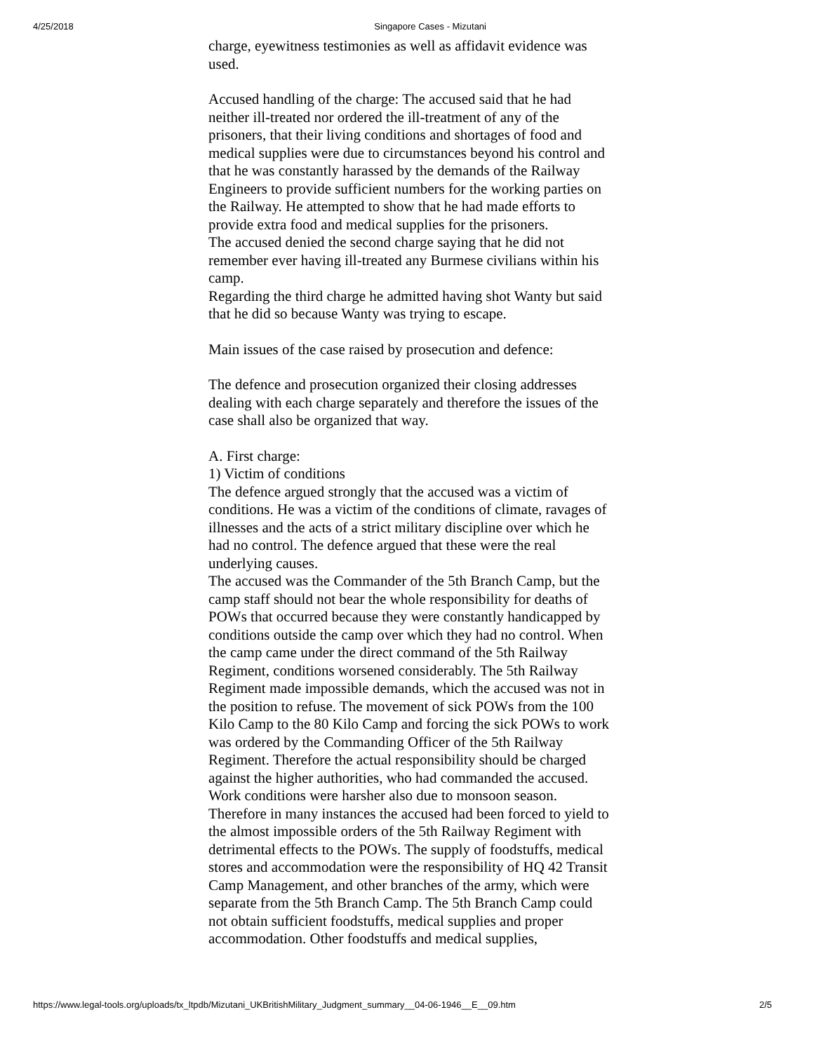4/25/2018 Singapore Cases - Mizutani
charge, eyewitness testimonies as well as affidavit evidence was used.
Accused handling of the charge: The accused said that he had neither ill-treated nor ordered the ill-treatment of any of the prisoners, that their living conditions and shortages of food and medical supplies were due to circumstances beyond his control and that he was constantly harassed by the demands of the Railway Engineers to provide sufficient numbers for the working parties on the Railway. He attempted to show that he had made efforts to provide extra food and medical supplies for the prisoners.
The accused denied the second charge saying that he did not remember ever having ill-treated any Burmese civilians within his camp.
Regarding the third charge he admitted having shot Wanty but said that he did so because Wanty was trying to escape.
Main issues of the case raised by prosecution and defence:
The defence and prosecution organized their closing addresses dealing with each charge separately and therefore the issues of the case shall also be organized that way.
A. First charge:
1) Victim of conditions
The defence argued strongly that the accused was a victim of conditions. He was a victim of the conditions of climate, ravages of illnesses and the acts of a strict military discipline over which he had no control. The defence argued that these were the real underlying causes.
The accused was the Commander of the 5th Branch Camp, but the camp staff should not bear the whole responsibility for deaths of POWs that occurred because they were constantly handicapped by conditions outside the camp over which they had no control. When the camp came under the direct command of the 5th Railway Regiment, conditions worsened considerably. The 5th Railway Regiment made impossible demands, which the accused was not in the position to refuse. The movement of sick POWs from the 100 Kilo Camp to the 80 Kilo Camp and forcing the sick POWs to work was ordered by the Commanding Officer of the 5th Railway Regiment. Therefore the actual responsibility should be charged against the higher authorities, who had commanded the accused. Work conditions were harsher also due to monsoon season. Therefore in many instances the accused had been forced to yield to the almost impossible orders of the 5th Railway Regiment with detrimental effects to the POWs. The supply of foodstuffs, medical stores and accommodation were the responsibility of HQ 42 Transit Camp Management, and other branches of the army, which were separate from the 5th Branch Camp. The 5th Branch Camp could not obtain sufficient foodstuffs, medical supplies and proper accommodation. Other foodstuffs and medical supplies,
https://www.legal-tools.org/uploads/tx_ltpdb/Mizutani_UKBritishMilitary_Judgment_summary__04-06-1946__E__09.htm 2/5